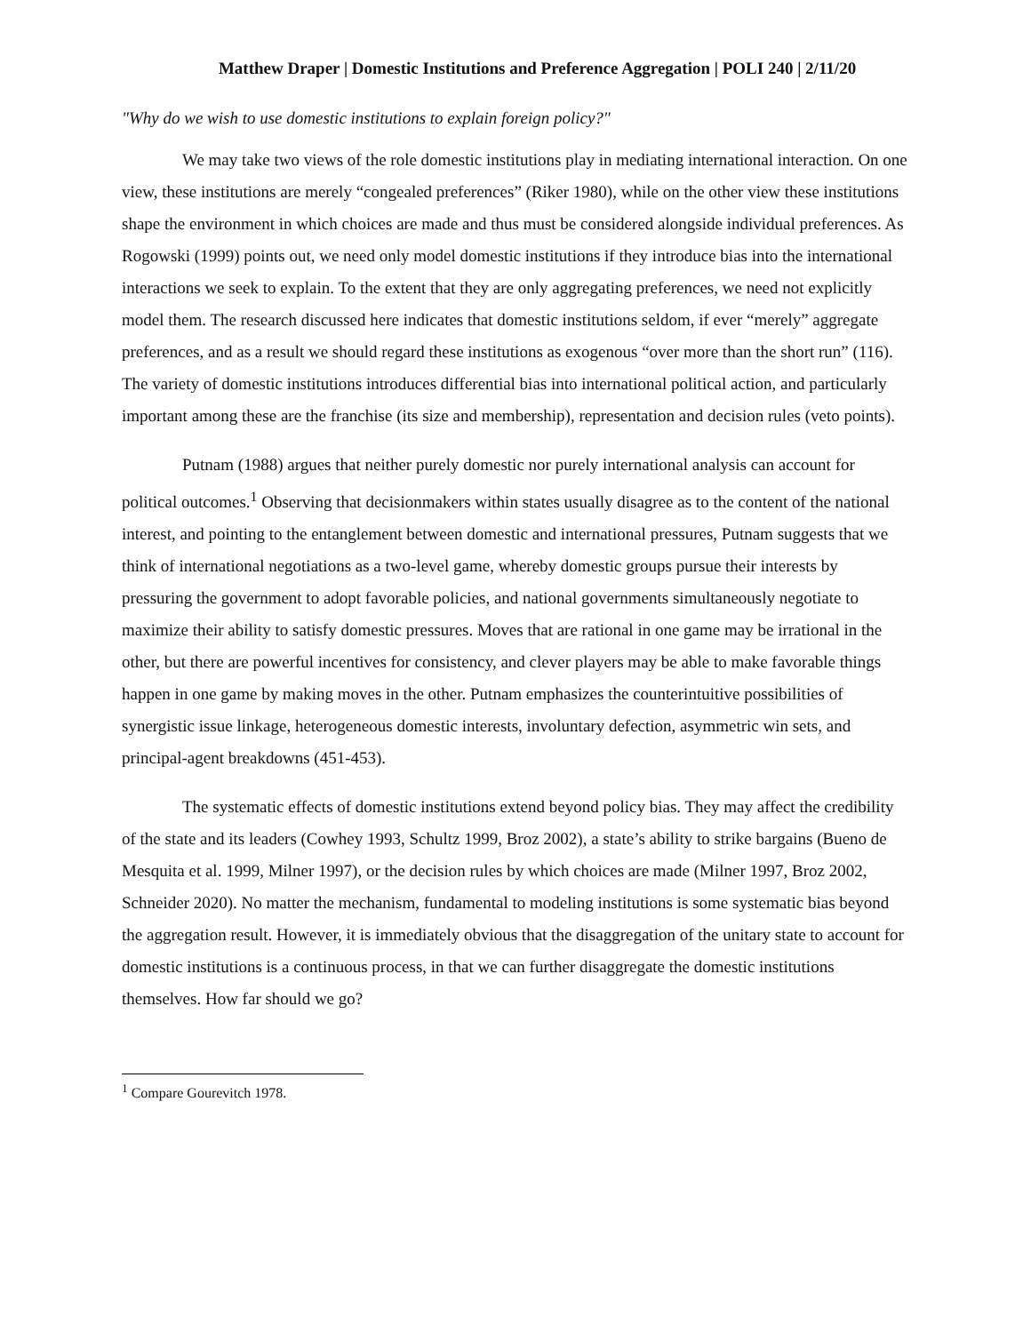Matthew Draper | Domestic Institutions and Preference Aggregation | POLI 240 | 2/11/20
"Why do we wish to use domestic institutions to explain foreign policy?"
We may take two views of the role domestic institutions play in mediating international interaction. On one view, these institutions are merely “congealed preferences” (Riker 1980), while on the other view these institutions shape the environment in which choices are made and thus must be considered alongside individual preferences. As Rogowski (1999) points out, we need only model domestic institutions if they introduce bias into the international interactions we seek to explain. To the extent that they are only aggregating preferences, we need not explicitly model them. The research discussed here indicates that domestic institutions seldom, if ever “merely” aggregate preferences, and as a result we should regard these institutions as exogenous “over more than the short run” (116). The variety of domestic institutions introduces differential bias into international political action, and particularly important among these are the franchise (its size and membership), representation and decision rules (veto points).
Putnam (1988) argues that neither purely domestic nor purely international analysis can account for political outcomes.<sup>1</sup> Observing that decisionmakers within states usually disagree as to the content of the national interest, and pointing to the entanglement between domestic and international pressures, Putnam suggests that we think of international negotiations as a two-level game, whereby domestic groups pursue their interests by pressuring the government to adopt favorable policies, and national governments simultaneously negotiate to maximize their ability to satisfy domestic pressures. Moves that are rational in one game may be irrational in the other, but there are powerful incentives for consistency, and clever players may be able to make favorable things happen in one game by making moves in the other. Putnam emphasizes the counterintuitive possibilities of synergistic issue linkage, heterogeneous domestic interests, involuntary defection, asymmetric win sets, and principal-agent breakdowns (451-453).
The systematic effects of domestic institutions extend beyond policy bias. They may affect the credibility of the state and its leaders (Cowhey 1993, Schultz 1999, Broz 2002), a state’s ability to strike bargains (Bueno de Mesquita et al. 1999, Milner 1997), or the decision rules by which choices are made (Milner 1997, Broz 2002, Schneider 2020). No matter the mechanism, fundamental to modeling institutions is some systematic bias beyond the aggregation result. However, it is immediately obvious that the disaggregation of the unitary state to account for domestic institutions is a continuous process, in that we can further disaggregate the domestic institutions themselves. How far should we go?
<sup>1</sup> Compare Gourevitch 1978.